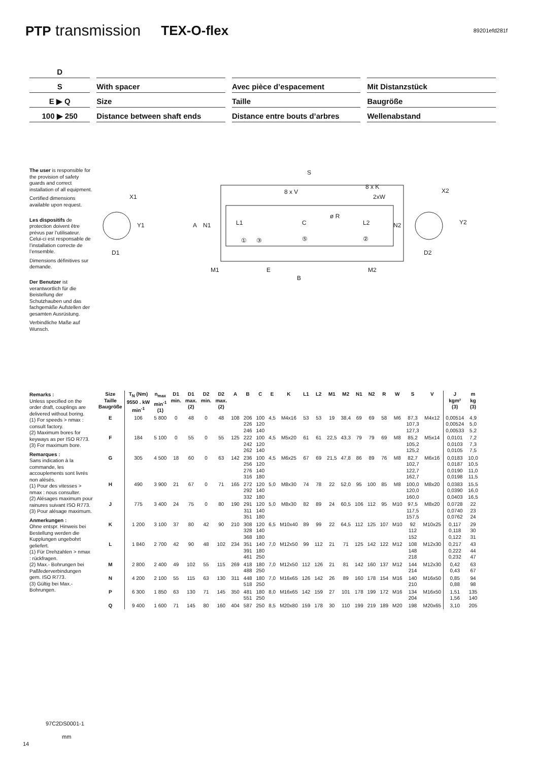PTP transmission TEX-O-flex 89201efd281f
D
S With spacer Avec pièce d’espacement Mit Distanzstück
E ▶ Q Size Taille Baugröße
100 ▶ 250 Distance between shaft ends Distance entre bouts d’arbres
Wellenabstand
The user is responsible for the provision of safety guards and correct installation of all equipment.
Certified dimensions available upon request.
Les dispositifs de protection doivent être prévus par l’utilisateur. Celui-ci est responsable de l’installation correcte de l’ensemble.
Dimensions définitives sur demande.
Der Benutzer ist verantwortlich für die Beistellung der Schutzhauben und das fachgemäße Aufstellen der gesamten Ausrüstung.
Verbindliche Maße auf Wunsch.
X1
Y1
D1
A
N1
L1
C
L2
N2
S
8 x V
8 x K
2xW
ø R
①
③
⑤
②
M1
E
M2
B
X2
Y2
D2
Remarks :
Unless specified on the order draft, couplings are delivered without boring.
(1) For speeds > nmax : consult factory.
(2) Maximum bores for keyways as per ISO R773.
(3) For maximum bore.
Remarques :
Sans indication à la commande, les accouplements sont livrés non alésés.
(1) Pour des vitesses > nmax : nous consulter.
(2) Alésages maximum pour rainures suivant ISO R773.
(3) Pour alésage maximum.
Anmerkungen :
Ohne entspr. Hinweis bei Bestellung werden die Kupplungen ungebohrt geliefert.
(1) Für Drehzahlen > nmax : rückfragen.
(2) Max.- Bohrungen bei Paßfederverbindungen gem. ISO R773.
(3) Gültig bei Max.-Bohrungen.
| Size Taille Baugröße | T<sub>N</sub> (Nm) 9550 . kW min<sup>-1</sup> | n<sub>max</sub> min<sup>-1</sup> (1) | D1 min. | D1 max. (2) | D2 min. | D2 max. (2) | A | B | C | E | K | L1 | L2 | M1 | M2 | N1 | N2 | R | W | S | V | J kgm² (3) | m kg (3) |
| --- | --- | --- | --- | --- | --- | --- | --- | --- | --- | --- | --- | --- | --- | --- | --- | --- | --- | --- | --- | --- | --- | --- | --- |
| E | 106 | 5 800 | 0 | 48 | 0 | 48 | 108 | 206 226 246 | 100 120 140 | 4,5 | M4x16 | 53 | 53 | 19 | 38,4 | 69 | 69 | 58 | M6 | 87,3 107,3 127,3 | M4x12 | 0,00514 0,00524 0,00533 | 4,9 5,0 5,2 |
| F | 184 | 5 100 | 0 | 55 | 0 | 55 | 125 | 222 242 262 | 100 120 140 | 4,5 | M5x20 | 61 | 61 | 22,5 | 43,3 | 79 | 79 | 69 | M8 | 85,2 105,2 125,2 | M5x14 | 0,0101 0,0103 0,0105 | 7,2 7,3 7,5 |
| G | 305 | 4 500 | 18 | 60 | 0 | 63 | 142 | 236 256 276 316 | 100 120 140 180 | 4,5 | M6x25 | 67 | 69 | 21,5 | 47,8 | 86 | 89 | 76 | M8 | 82,7 102,7 122,7 162,7 | M6x16 | 0,0183 0,0187 0,0190 0,0198 | 10,0 10,5 11,0 11,5 |
| H | 490 | 3 900 | 21 | 67 | 0 | 71 | 165 | 272 292 332 | 120 140 180 | 5,0 | M8x30 | 74 | 78 | 22 | 52,0 | 95 | 100 | 85 | M8 | 100,0 120,0 160,0 | M8x20 | 0,0383 0,0390 0,0403 | 15,5 16,0 16,5 |
| J | 775 | 3 400 | 24 | 75 | 0 | 80 | 190 | 291 311 351 | 120 140 180 | 5,0 | M8x30 | 82 | 89 | 24 | 60,5 | 106 | 112 | 95 | M10 | 97,5 117,5 157,5 | M8x20 | 0,0728 0,0740 0,0762 | 22 23 24 |
| K | 1 200 | 3 100 | 37 | 80 | 42 | 90 | 210 | 308 328 368 | 120 140 180 | 6,5 | M10x40 | 89 | 99 | 22 | 64,5 | 112 | 125 | 107 | M10 | 92 112 152 | M10x25 | 0,117 0,118 0,122 | 29 30 31 |
| L | 1 840 | 2 700 | 42 | 90 | 48 | 102 | 234 | 351 391 461 | 140 180 250 | 7,0 | M12x50 | 99 | 112 | 21 | 71 | 125 | 142 | 122 | M12 | 108 148 218 | M12x30 | 0,217 0,222 0,232 | 43 44 47 |
| M | 2 800 | 2 400 | 49 | 102 | 55 | 115 | 269 | 418 488 | 180 250 | 7,0 | M12x50 | 112 | 126 | 21 | 81 | 142 | 160 | 137 | M12 | 144 214 | M12x30 | 0,42 0,43 | 63 67 |
| N | 4 200 | 2 100 | 55 | 115 | 63 | 130 | 311 | 448 518 | 180 250 | 7,0 | M16x65 | 126 | 142 | 26 | 89 | 160 | 178 | 154 | M16 | 140 210 | M16x50 | 0,85 0,88 | 94 98 |
| P | 6 300 | 1 850 | 63 | 130 | 71 | 145 | 350 | 481 551 | 180 250 | 8,0 | M16x65 | 142 | 159 | 27 | 101 | 178 | 199 | 172 | M16 | 134 204 | M16x50 | 1,51 1,56 | 135 140 |
| Q | 9 400 | 1 600 | 71 | 145 | 80 | 160 | 404 | 587 | 250 | 8,5 | M20x80 | 159 | 178 | 30 | 110 | 199 | 219 | 189 | M20 | 198 | M20x65 | 3,10 | 205 |
97C2DS0001-1
mm
14